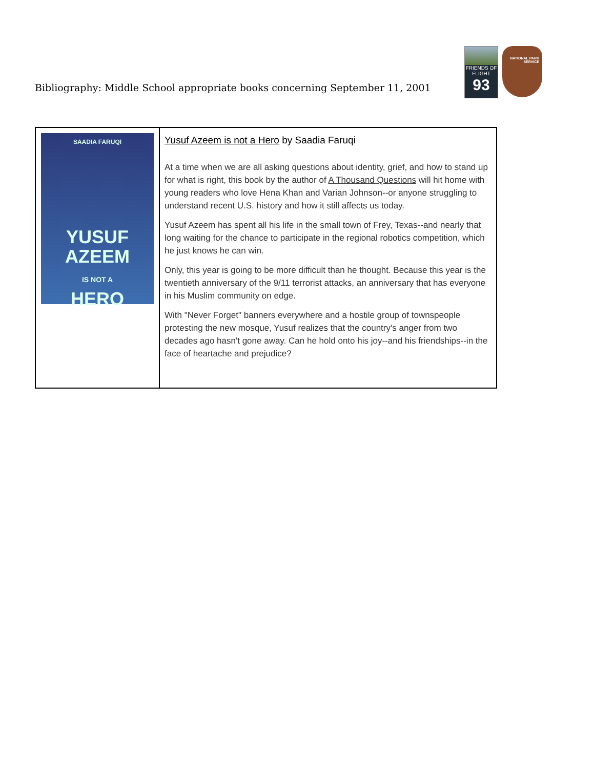Bibliography: Middle School appropriate books concerning September 11, 2001
FRIENDS OF
FLIGHT
93
NATIONAL PARK SERVICE
| SAADIA FARUQI YUSUF AZEEM IS NOT A HERO | Yusuf Azeem is not a Hero by Saadia Faruqi At a time when we are all asking questions about identity, grief, and how to stand up for what is right, this book by the author of A Thousand Questions will hit home with young readers who love Hena Khan and Varian Johnson--or anyone struggling to understand recent U.S. history and how it still affects us today. Yusuf Azeem has spent all his life in the small town of Frey, Texas--and nearly that long waiting for the chance to participate in the regional robotics competition, which he just knows he can win. Only, this year is going to be more difficult than he thought. Because this year is the twentieth anniversary of the 9/11 terrorist attacks, an anniversary that has everyone in his Muslim community on edge. With "Never Forget" banners everywhere and a hostile group of townspeople protesting the new mosque, Yusuf realizes that the country's anger from two decades ago hasn't gone away. Can he hold onto his joy--and his friendships--in the face of heartache and prejudice? |